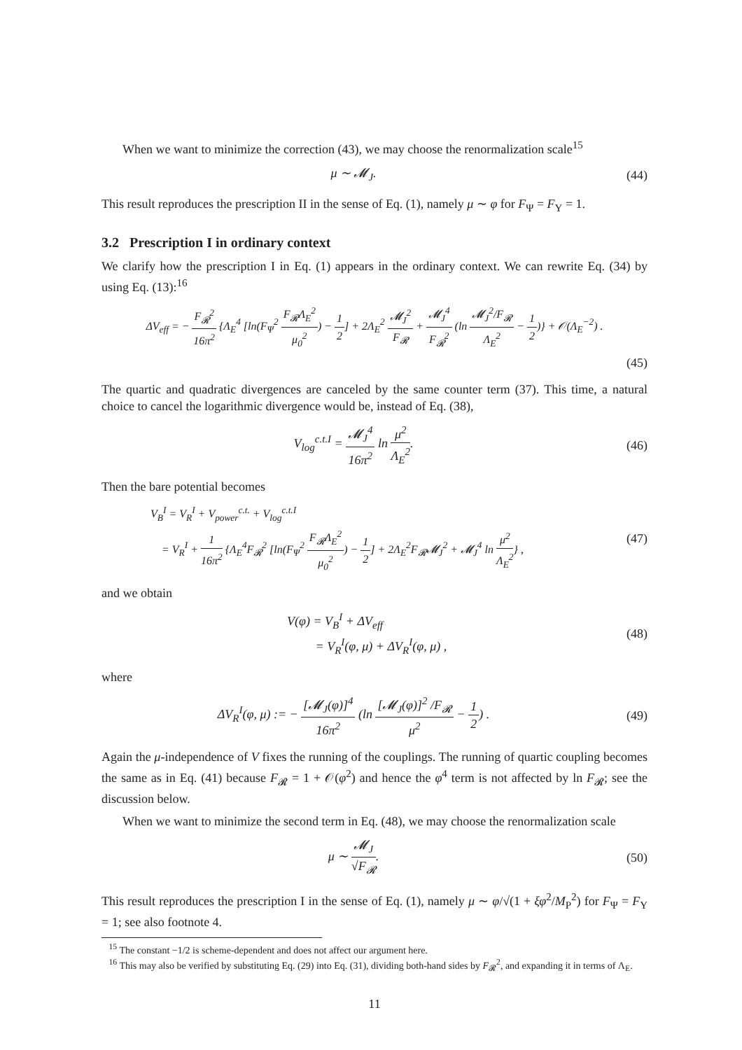When we want to minimize the correction (43), we may choose the renormalization scale<sup>15</sup>
μ ∼ 𝓜<sub>J</sub>. (44)
This result reproduces the prescription II in the sense of Eq. (1), namely μ ∼ φ for F<sub>Ψ</sub> = F<sub>Y</sub> = 1.
3.2 Prescription I in ordinary context
We clarify how the prescription I in Eq. (1) appears in the ordinary context. We can rewrite Eq. (34) by using Eq. (13):<sup>16</sup>
ΔV<sub>eff</sub> = − F<sub>𝓡</sub><sup>2</sup> 16π<sup>2</sup> {Λ<sub>E</sub><sup>4</sup> [ln(F<sub>Ψ</sub><sup>2</sup> F<sub>𝓡</sub>Λ<sub>E</sub><sup>2</sup> μ<sub>0</sub><sup>2</sup>) − 1 2] + 2Λ<sub>E</sub><sup>2</sup> 𝓜<sub>J</sub><sup>2</sup> F<sub>𝓡</sub> + 𝓜<sub>J</sub><sup>4</sup> F<sub>𝓡</sub><sup>2</sup> (ln 𝓜<sub>J</sub><sup>2</sup>/F<sub>𝓡</sub> Λ<sub>E</sub><sup>2</sup> − 1 2)} + 𝒪(Λ<sub>E</sub><sup>−2</sup>) .
(45)
The quartic and quadratic divergences are canceled by the same counter term (37). This time, a natural choice to cancel the logarithmic divergence would be, instead of Eq. (38),
V<sub>log</sub><sup>c.t.I</sup> = 𝓜<sub>J</sub><sup>4</sup> 16π<sup>2</sup> ln μ<sup>2</sup> Λ<sub>E</sub><sup>2</sup>.
(46)
Then the bare potential becomes
V<sub>B</sub><sup>I</sup> = V<sub>R</sub><sup>I</sup> + V<sub>power</sub><sup>c.t.</sup> + V<sub>log</sub><sup>c.t.I</sup>
= V<sub>R</sub><sup>I</sup> + 1 16π<sup>2</sup> {Λ<sub>E</sub><sup>4</sup>F<sub>𝓡</sub><sup>2</sup> [ln(F<sub>Ψ</sub><sup>2</sup> F<sub>𝓡</sub>Λ<sub>E</sub><sup>2</sup> μ<sub>0</sub><sup>2</sup>) − 1 2] + 2Λ<sub>E</sub><sup>2</sup>F<sub>𝓡</sub>𝓜<sub>J</sub><sup>2</sup> + 𝓜<sub>J</sub><sup>4</sup> ln μ<sup>2</sup> Λ<sub>E</sub><sup>2</sup>} ,
(47)
and we obtain
V(φ) = V<sub>B</sub><sup>I</sup> + ΔV<sub>eff</sub>
= V<sub>R</sub><sup>I</sup>(φ, μ) + ΔV<sub>R</sub><sup>I</sup>(φ, μ) ,
(48)
where
ΔV<sub>R</sub><sup>I</sup>(φ, μ) := − [𝓜<sub>J</sub>(φ)]<sup>4</sup> 16π<sup>2</sup> (ln [𝓜<sub>J</sub>(φ)]<sup>2</sup> /F<sub>𝓡</sub> μ<sup>2</sup> − 1 2) .
(49)
Again the μ-independence of V fixes the running of the couplings. The running of quartic coupling becomes the same as in Eq. (41) because F<sub>𝓡</sub> = 1 + 𝒪(φ<sup>2</sup>) and hence the φ<sup>4</sup> term is not affected by ln F<sub>𝓡</sub>; see the discussion below.
When we want to minimize the second term in Eq. (48), we may choose the renormalization scale
μ ∼ 𝓜<sub>J</sub> √F<sub>𝓡</sub>. (50)
This result reproduces the prescription I in the sense of Eq. (1), namely μ ∼ φ/√(1 + ξφ<sup>2</sup>/M<sub>P</sub><sup>2</sup>) for F<sub>Ψ</sub> = F<sub>Y</sub> = 1; see also footnote 4.
<sup>15</sup> The constant −1/2 is scheme-dependent and does not affect our argument here.
<sup>16</sup> This may also be verified by substituting Eq. (29) into Eq. (31), dividing both-hand sides by F<sub>𝓡</sub><sup>2</sup>, and expanding it in terms of Λ<sub>E</sub>.
11